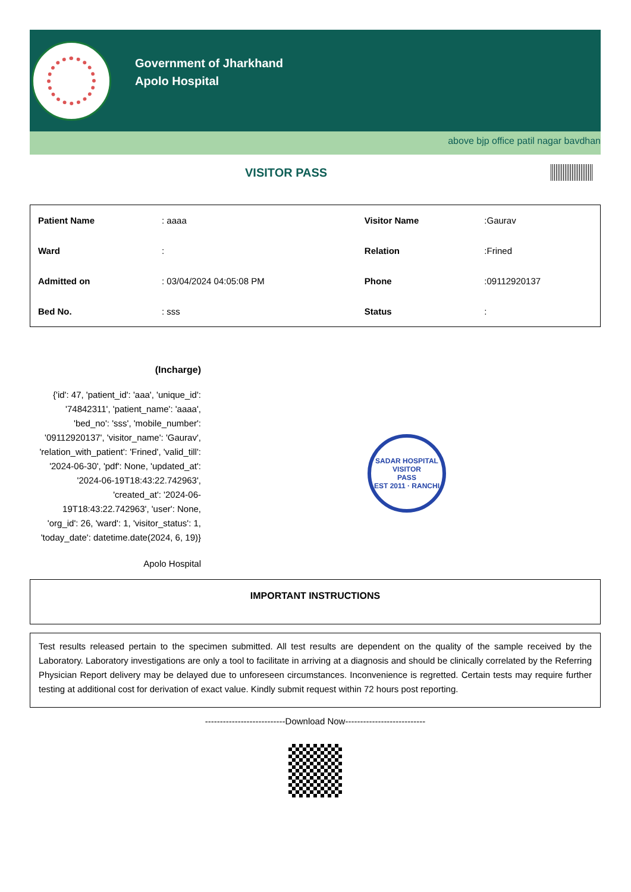Government of Jharkhand
Apolo Hospital
above bjp office patil nagar bavdhan
VISITOR PASS
| Patient Name | : aaaa | Visitor Name | :Gaurav |
| Ward | : | Relation | :Frined |
| Admitted on | : 03/04/2024 04:05:08 PM | Phone | :09112920137 |
| Bed No. | : sss | Status | : |
(Incharge)
{'id': 47, 'patient_id': 'aaa', 'unique_id': '74842311', 'patient_name': 'aaaa', 'bed_no': 'sss', 'mobile_number': '09112920137', 'visitor_name': 'Gaurav', 'relation_with_patient': 'Frined', 'valid_till': '2024-06-30', 'pdf': None, 'updated_at': '2024-06-19T18:43:22.742963', 'created_at': '2024-06-19T18:43:22.742963', 'user': None, 'org_id': 26, 'ward': 1, 'visitor_status': 1, 'today_date': datetime.date(2024, 6, 19)}
Apolo Hospital
SADAR HOSPITAL
VISITOR
PASS
EST 2011 · RANCHI
IMPORTANT INSTRUCTIONS
Test results released pertain to the specimen submitted. All test results are dependent on the quality of the sample received by the Laboratory. Laboratory investigations are only a tool to facilitate in arriving at a diagnosis and should be clinically correlated by the Referring Physician Report delivery may be delayed due to unforeseen circumstances. Inconvenience is regretted. Certain tests may require further testing at additional cost for derivation of exact value. Kindly submit request within 72 hours post reporting.
---------------------------Download Now---------------------------